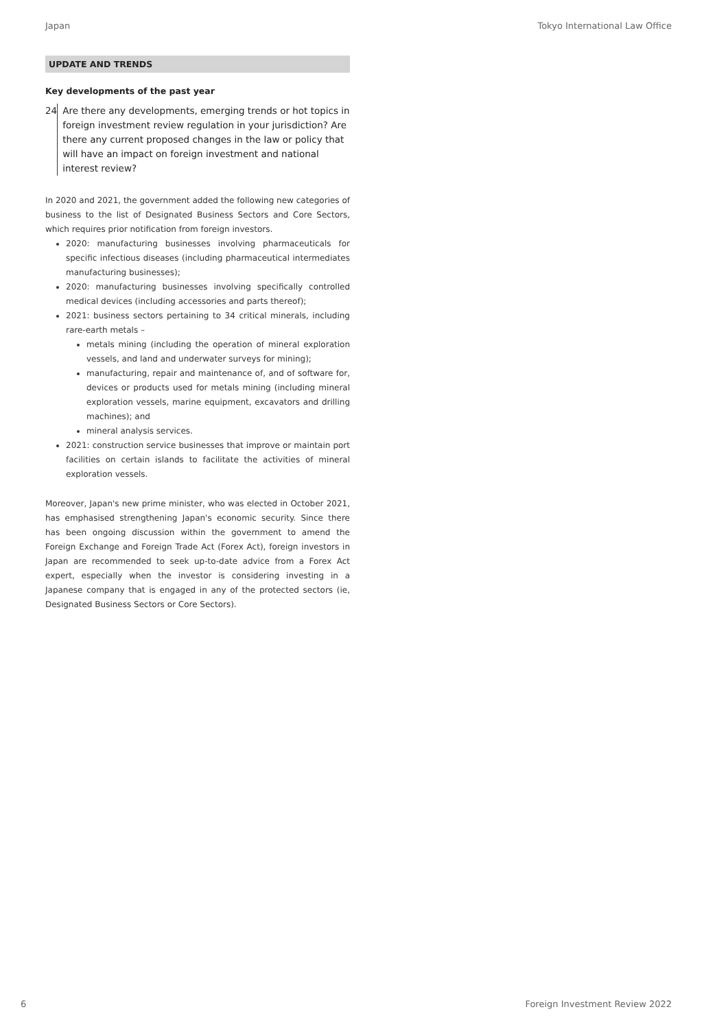Japan Tokyo International Law Office
UPDATE AND TRENDS
Key developments of the past year
24 Are there any developments, emerging trends or hot topics in foreign investment review regulation in your jurisdiction? Are there any current proposed changes in the law or policy that will have an impact on foreign investment and national interest review?
In 2020 and 2021, the government added the following new categories of business to the list of Designated Business Sectors and Core Sectors, which requires prior notification from foreign investors.
2020: manufacturing businesses involving pharmaceuticals for specific infectious diseases (including pharmaceutical intermediates manufacturing businesses);
2020: manufacturing businesses involving specifically controlled medical devices (including accessories and parts thereof);
2021: business sectors pertaining to 34 critical minerals, including rare-earth metals –
metals mining (including the operation of mineral exploration vessels, and land and underwater surveys for mining);
manufacturing, repair and maintenance of, and of software for, devices or products used for metals mining (including mineral exploration vessels, marine equipment, excavators and drilling machines); and
mineral analysis services.
2021: construction service businesses that improve or maintain port facilities on certain islands to facilitate the activities of mineral exploration vessels.
Moreover, Japan's new prime minister, who was elected in October 2021, has emphasised strengthening Japan's economic security. Since there has been ongoing discussion within the government to amend the Foreign Exchange and Foreign Trade Act (Forex Act), foreign investors in Japan are recommended to seek up-to-date advice from a Forex Act expert, especially when the investor is considering investing in a Japanese company that is engaged in any of the protected sectors (ie, Designated Business Sectors or Core Sectors).
6 Foreign Investment Review 2022